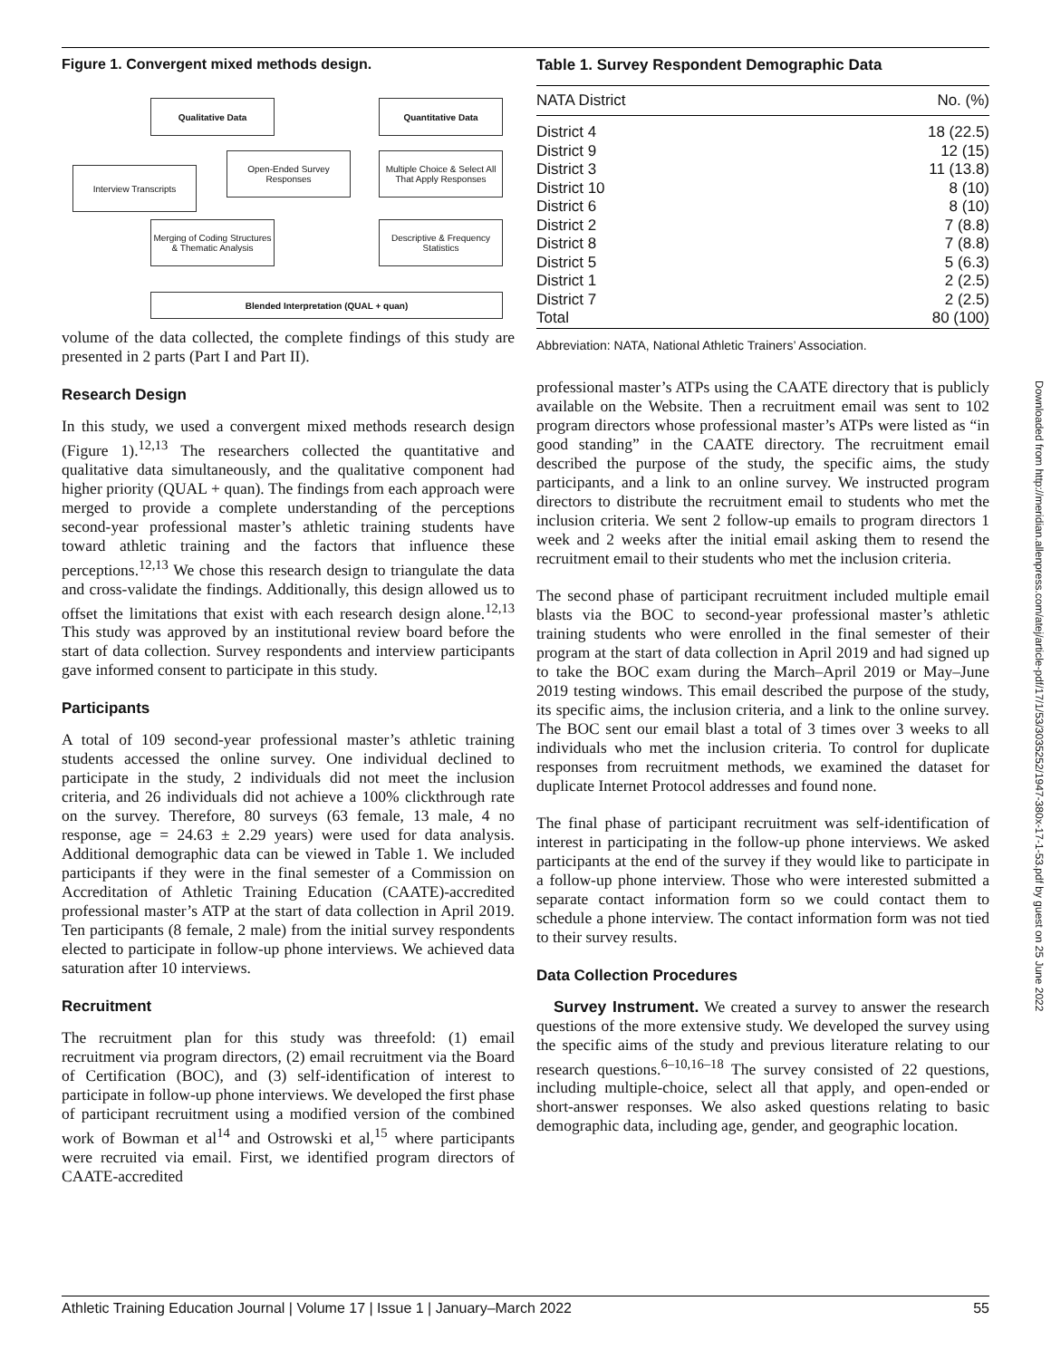Figure 1. Convergent mixed methods design.
Qualitative Data Quantitative Data
Interview Transcripts
Open-Ended Survey Responses
Multiple Choice & Select All That Apply Responses
Merging of Coding Structures & Thematic Analysis
Descriptive & Frequency Statistics
Blended Interpretation (QUAL + quan)
volume of the data collected, the complete findings of this study are presented in 2 parts (Part I and Part II).
Research Design
In this study, we used a convergent mixed methods research design (Figure 1).<sup>12,13</sup> The researchers collected the quantitative and qualitative data simultaneously, and the qualitative component had higher priority (QUAL + quan). The findings from each approach were merged to provide a complete understanding of the perceptions second-year professional master’s athletic training students have toward athletic training and the factors that influence these perceptions.<sup>12,13</sup> We chose this research design to triangulate the data and cross-validate the findings. Additionally, this design allowed us to offset the limitations that exist with each research design alone.<sup>12,13</sup> This study was approved by an institutional review board before the start of data collection. Survey respondents and interview participants gave informed consent to participate in this study.
Participants
A total of 109 second-year professional master’s athletic training students accessed the online survey. One individual declined to participate in the study, 2 individuals did not meet the inclusion criteria, and 26 individuals did not achieve a 100% clickthrough rate on the survey. Therefore, 80 surveys (63 female, 13 male, 4 no response, age = 24.63 ± 2.29 years) were used for data analysis. Additional demographic data can be viewed in Table 1. We included participants if they were in the final semester of a Commission on Accreditation of Athletic Training Education (CAATE)-accredited professional master’s ATP at the start of data collection in April 2019. Ten participants (8 female, 2 male) from the initial survey respondents elected to participate in follow-up phone interviews. We achieved data saturation after 10 interviews.
Recruitment
The recruitment plan for this study was threefold: (1) email recruitment via program directors, (2) email recruitment via the Board of Certification (BOC), and (3) self-identification of interest to participate in follow-up phone interviews. We developed the first phase of participant recruitment using a modified version of the combined work of Bowman et al<sup>14</sup> and Ostrowski et al,<sup>15</sup> where participants were recruited via email. First, we identified program directors of CAATE-accredited
Table 1. Survey Respondent Demographic Data
| NATA District | No. (%) |
| --- | --- |
| District 4 | 18 (22.5) |
| District 9 | 12 (15) |
| District 3 | 11 (13.8) |
| District 10 | 8 (10) |
| District 6 | 8 (10) |
| District 2 | 7 (8.8) |
| District 8 | 7 (8.8) |
| District 5 | 5 (6.3) |
| District 1 | 2 (2.5) |
| District 7 | 2 (2.5) |
| Total | 80 (100) |
Abbreviation: NATA, National Athletic Trainers’ Association.
professional master’s ATPs using the CAATE directory that is publicly available on the Website. Then a recruitment email was sent to 102 program directors whose professional master’s ATPs were listed as “in good standing” in the CAATE directory. The recruitment email described the purpose of the study, the specific aims, the study participants, and a link to an online survey. We instructed program directors to distribute the recruitment email to students who met the inclusion criteria. We sent 2 follow-up emails to program directors 1 week and 2 weeks after the initial email asking them to resend the recruitment email to their students who met the inclusion criteria.
The second phase of participant recruitment included multiple email blasts via the BOC to second-year professional master’s athletic training students who were enrolled in the final semester of their program at the start of data collection in April 2019 and had signed up to take the BOC exam during the March–April 2019 or May–June 2019 testing windows. This email described the purpose of the study, its specific aims, the inclusion criteria, and a link to the online survey. The BOC sent our email blast a total of 3 times over 3 weeks to all individuals who met the inclusion criteria. To control for duplicate responses from recruitment methods, we examined the dataset for duplicate Internet Protocol addresses and found none.
The final phase of participant recruitment was self-identification of interest in participating in the follow-up phone interviews. We asked participants at the end of the survey if they would like to participate in a follow-up phone interview. Those who were interested submitted a separate contact information form so we could contact them to schedule a phone interview. The contact information form was not tied to their survey results.
Data Collection Procedures
Survey Instrument. We created a survey to answer the research questions of the more extensive study. We developed the survey using the specific aims of the study and previous literature relating to our research questions.<sup>6–10,16–18</sup> The survey consisted of 22 questions, including multiple-choice, select all that apply, and open-ended or short-answer responses. We also asked questions relating to basic demographic data, including age, gender, and geographic location.
Downloaded from http://meridian.allenpress.com/atej/article-pdf/17/1/53/3035252/1947-380x-17-1-53.pdf by guest on 25 June 2022
Athletic Training Education Journal | Volume 17 | Issue 1 | January–March 2022 55